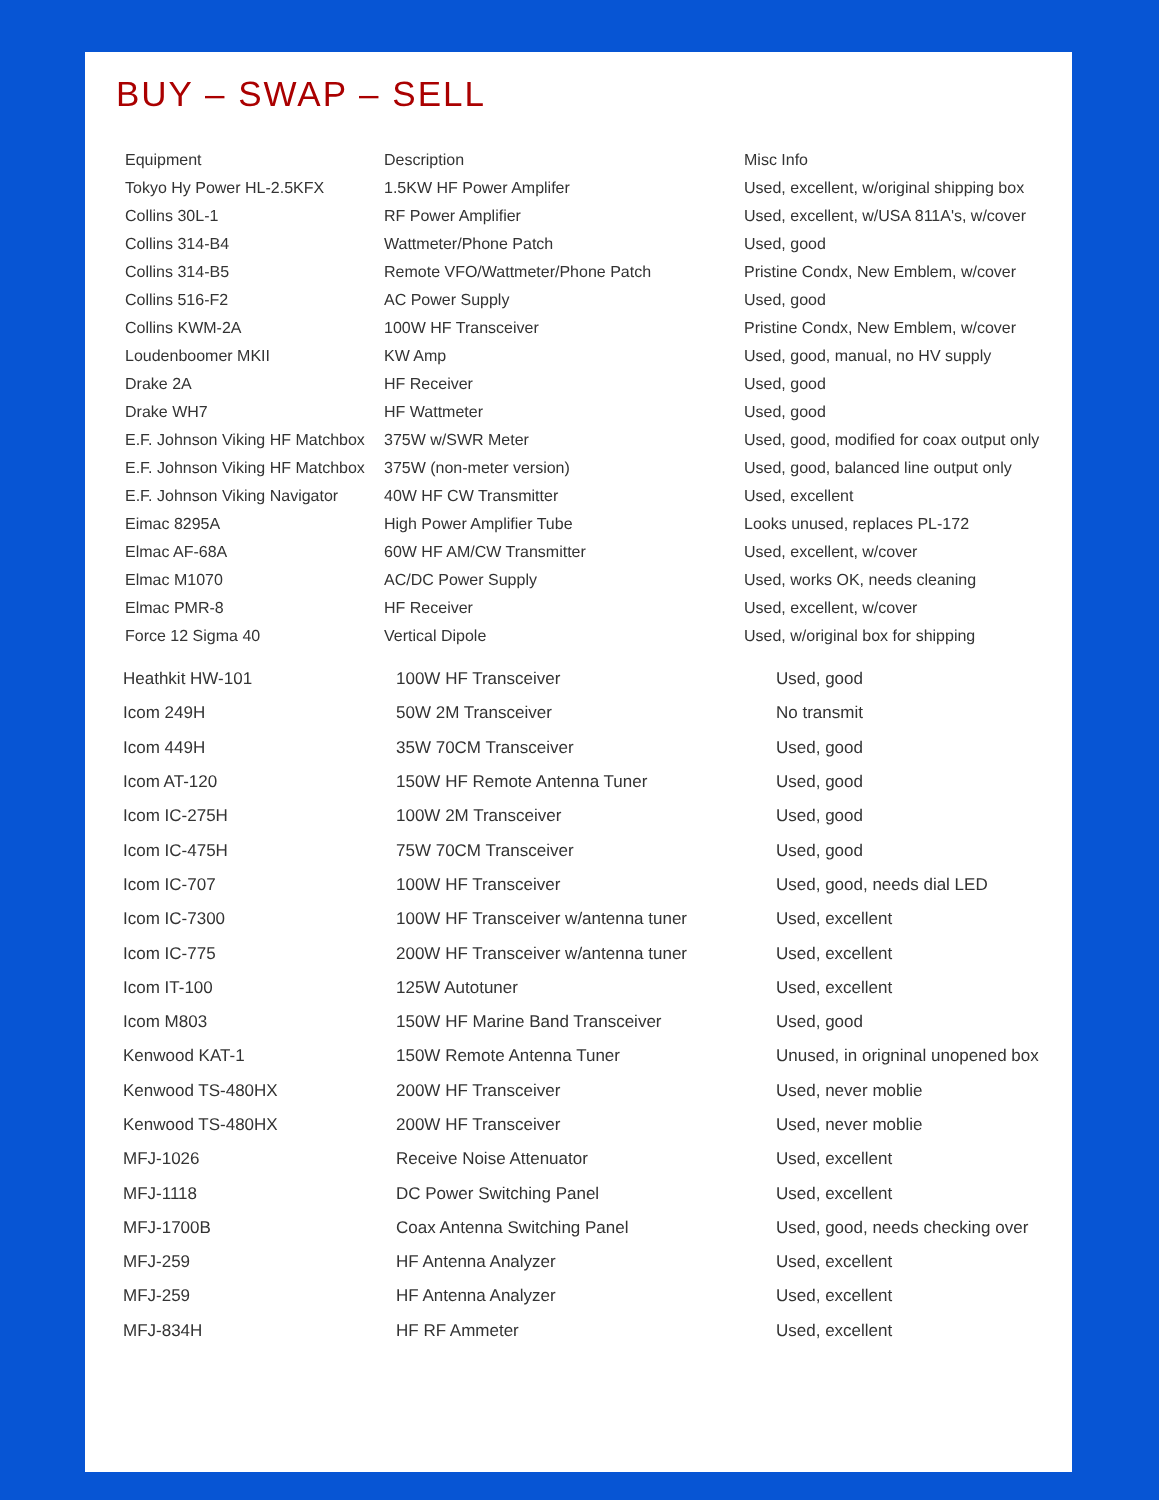BUY – SWAP – SELL
| Equipment | Description | Misc Info |
| --- | --- | --- |
| Tokyo Hy Power HL-2.5KFX | 1.5KW HF Power Amplifer | Used, excellent, w/original shipping box |
| Collins 30L-1 | RF Power Amplifier | Used, excellent, w/USA 811A's, w/cover |
| Collins 314-B4 | Wattmeter/Phone Patch | Used, good |
| Collins 314-B5 | Remote VFO/Wattmeter/Phone Patch | Pristine Condx, New Emblem, w/cover |
| Collins 516-F2 | AC Power Supply | Used, good |
| Collins KWM-2A | 100W HF Transceiver | Pristine Condx, New Emblem, w/cover |
| Loudenboomer MKII | KW Amp | Used, good, manual, no HV supply |
| Drake 2A | HF Receiver | Used, good |
| Drake WH7 | HF Wattmeter | Used, good |
| E.F. Johnson Viking HF Matchbox | 375W w/SWR Meter | Used, good, modified for coax output only |
| E.F. Johnson Viking HF Matchbox | 375W (non-meter version) | Used, good, balanced line output only |
| E.F. Johnson Viking Navigator | 40W HF CW Transmitter | Used, excellent |
| Eimac 8295A | High Power Amplifier Tube | Looks unused, replaces PL-172 |
| Elmac AF-68A | 60W HF AM/CW Transmitter | Used, excellent, w/cover |
| Elmac M1070 | AC/DC Power Supply | Used, works OK, needs cleaning |
| Elmac PMR-8 | HF Receiver | Used, excellent, w/cover |
| Force 12 Sigma 40 | Vertical Dipole | Used, w/original box for shipping |
| Heathkit HW-101 | 100W HF Transceiver | Used, good |
| Icom 249H | 50W 2M Transceiver | No transmit |
| Icom 449H | 35W 70CM Transceiver | Used, good |
| Icom AT-120 | 150W HF Remote Antenna Tuner | Used, good |
| Icom IC-275H | 100W 2M Transceiver | Used, good |
| Icom IC-475H | 75W 70CM Transceiver | Used, good |
| Icom IC-707 | 100W HF Transceiver | Used, good, needs dial LED |
| Icom IC-7300 | 100W HF Transceiver w/antenna tuner | Used, excellent |
| Icom IC-775 | 200W HF Transceiver w/antenna tuner | Used, excellent |
| Icom IT-100 | 125W Autotuner | Used, excellent |
| Icom M803 | 150W HF Marine Band Transceiver | Used, good |
| Kenwood KAT-1 | 150W Remote Antenna Tuner | Unused, in origninal unopened box |
| Kenwood TS-480HX | 200W HF Transceiver | Used, never moblie |
| Kenwood TS-480HX | 200W HF Transceiver | Used, never moblie |
| MFJ-1026 | Receive Noise Attenuator | Used, excellent |
| MFJ-1118 | DC Power Switching Panel | Used, excellent |
| MFJ-1700B | Coax Antenna Switching Panel | Used, good, needs checking over |
| MFJ-259 | HF Antenna Analyzer | Used, excellent |
| MFJ-259 | HF Antenna Analyzer | Used, excellent |
| MFJ-834H | HF RF Ammeter | Used, excellent |